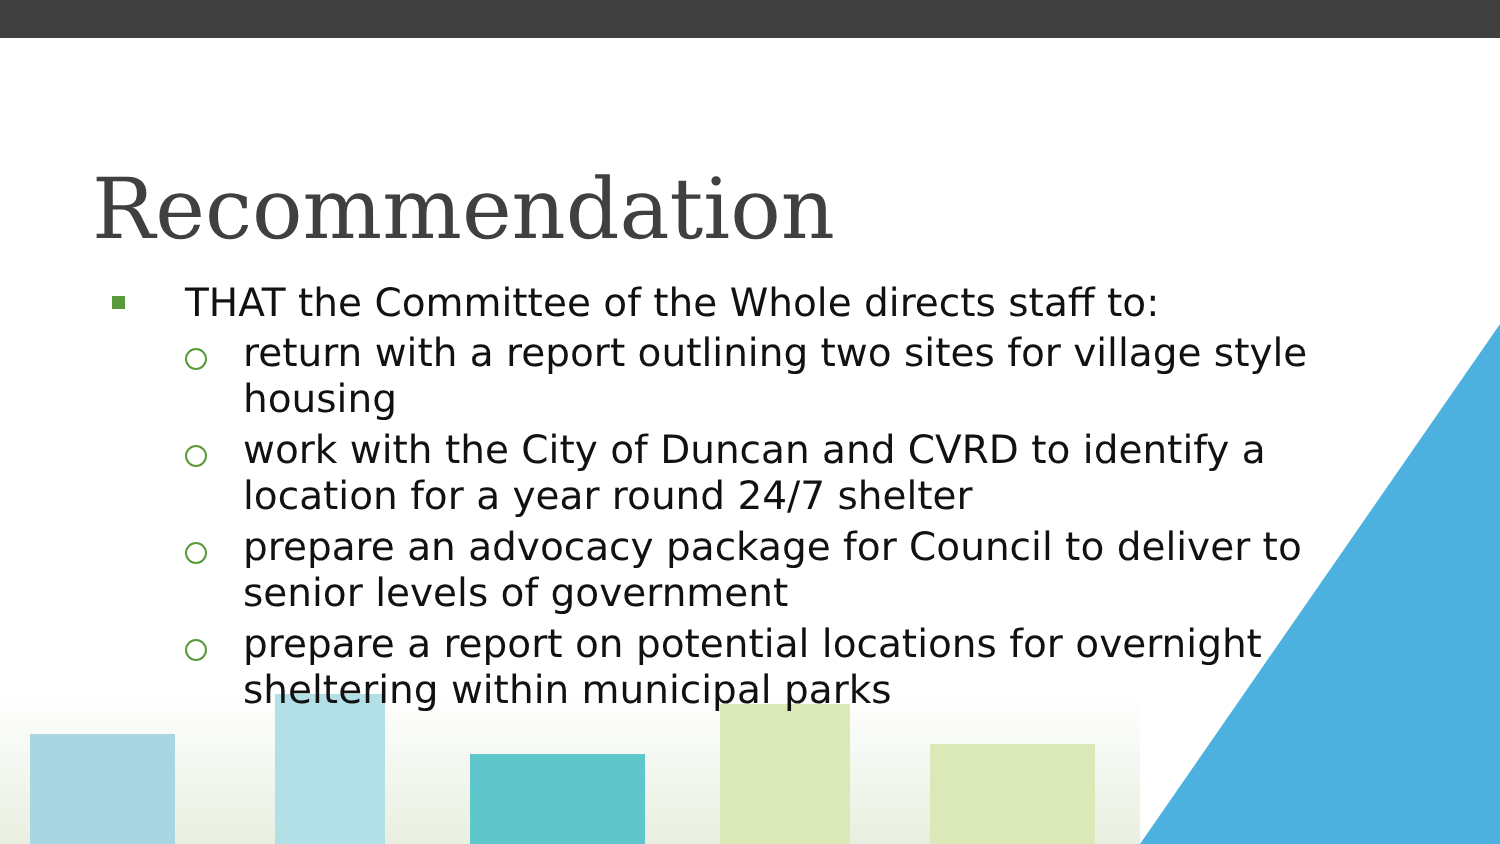Recommendation
THAT the Committee of the Whole directs staff to:
return with a report outlining two sites for village style housing
work with the City of Duncan and CVRD to identify a location for a year round 24/7 shelter
prepare an advocacy package for Council to deliver to senior levels of government
prepare a report on potential locations for overnight sheltering within municipal parks